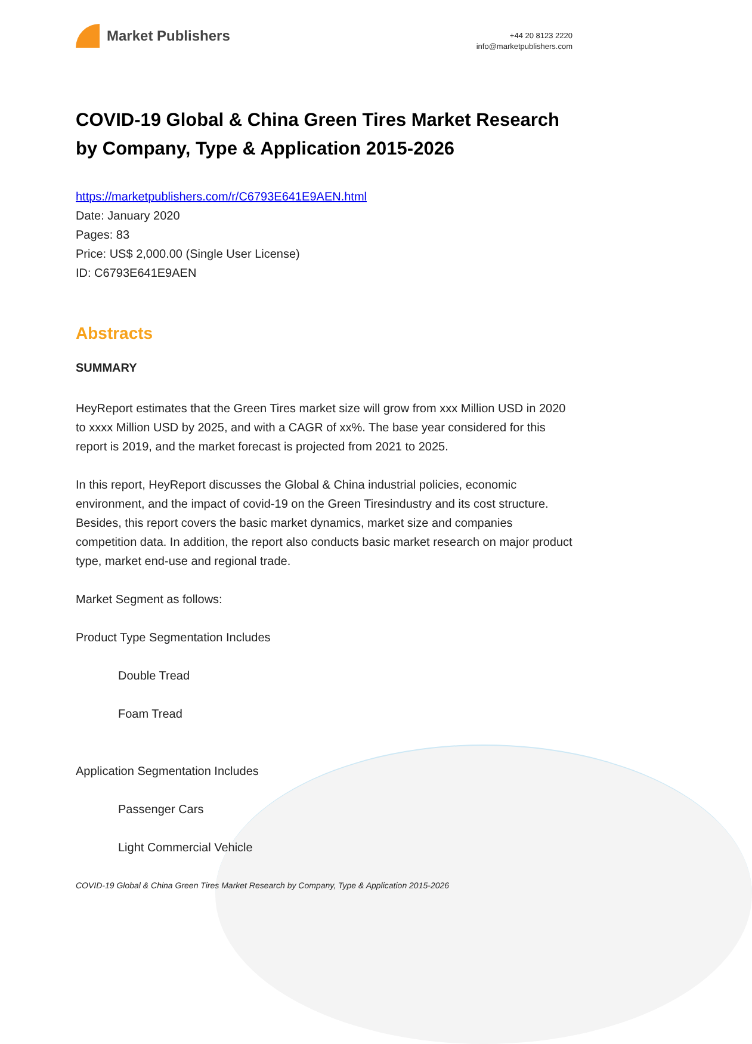Market Publishers
+44 20 8123 2220
info@marketpublishers.com
COVID-19 Global & China Green Tires Market Research by Company, Type & Application 2015-2026
https://marketpublishers.com/r/C6793E641E9AEN.html
Date: January 2020
Pages: 83
Price: US$ 2,000.00 (Single User License)
ID: C6793E641E9AEN
Abstracts
SUMMARY
HeyReport estimates that the Green Tires market size will grow from xxx Million USD in 2020 to xxxx Million USD by 2025, and with a CAGR of xx%. The base year considered for this report is 2019, and the market forecast is projected from 2021 to 2025.
In this report, HeyReport discusses the Global & China industrial policies, economic environment, and the impact of covid-19 on the Green Tiresindustry and its cost structure. Besides, this report covers the basic market dynamics, market size and companies competition data. In addition, the report also conducts basic market research on major product type, market end-use and regional trade.
Market Segment as follows:
Product Type Segmentation Includes
Double Tread
Foam Tread
Application Segmentation Includes
Passenger Cars
Light Commercial Vehicle
COVID-19 Global & China Green Tires Market Research by Company, Type & Application 2015-2026